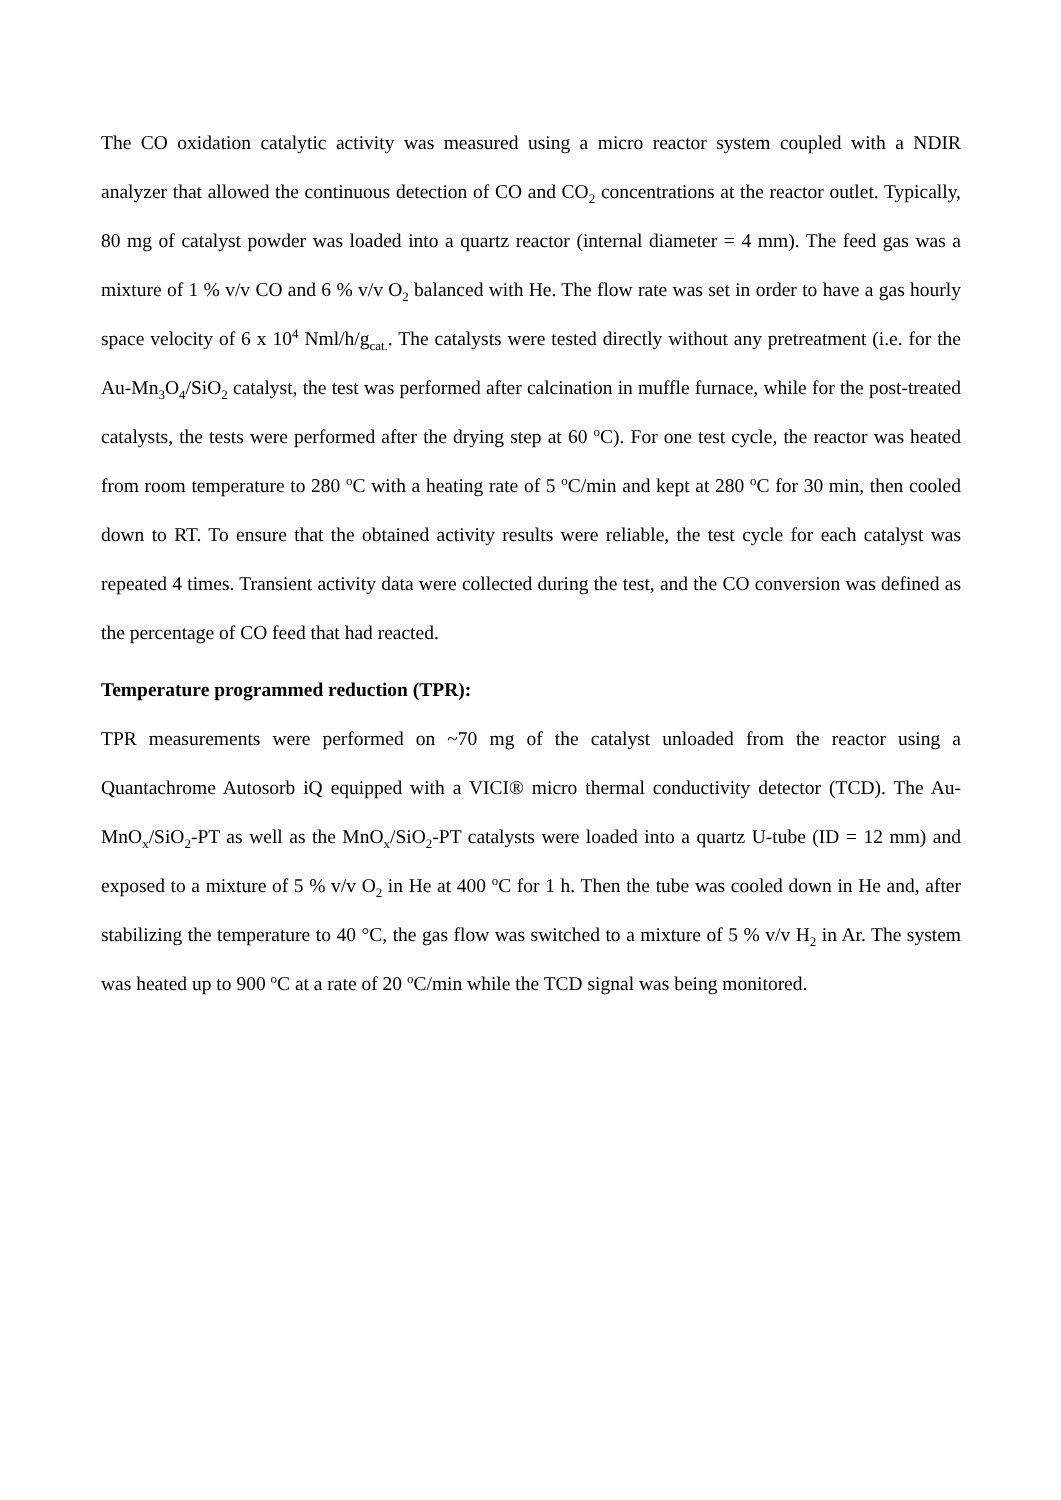The CO oxidation catalytic activity was measured using a micro reactor system coupled with a NDIR analyzer that allowed the continuous detection of CO and CO<sub>2</sub> concentrations at the reactor outlet. Typically, 80 mg of catalyst powder was loaded into a quartz reactor (internal diameter = 4 mm). The feed gas was a mixture of 1 % v/v CO and 6 % v/v O<sub>2</sub> balanced with He. The flow rate was set in order to have a gas hourly space velocity of 6 x 10<sup>4</sup> Nml/h/g<sub>cat.</sub>. The catalysts were tested directly without any pretreatment (i.e. for the Au-Mn<sub>3</sub>O<sub>4</sub>/SiO<sub>2</sub> catalyst, the test was performed after calcination in muffle furnace, while for the post-treated catalysts, the tests were performed after the drying step at 60 <sup>o</sup>C). For one test cycle, the reactor was heated from room temperature to 280 <sup>o</sup>C with a heating rate of 5 <sup>o</sup>C/min and kept at 280 <sup>o</sup>C for 30 min, then cooled down to RT. To ensure that the obtained activity results were reliable, the test cycle for each catalyst was repeated 4 times. Transient activity data were collected during the test, and the CO conversion was defined as the percentage of CO feed that had reacted.
Temperature programmed reduction (TPR):
TPR measurements were performed on ~70 mg of the catalyst unloaded from the reactor using a Quantachrome Autosorb iQ equipped with a VICI® micro thermal conductivity detector (TCD). The Au-MnO<sub>x</sub>/SiO<sub>2</sub>-PT as well as the MnO<sub>x</sub>/SiO<sub>2</sub>-PT catalysts were loaded into a quartz U-tube (ID = 12 mm) and exposed to a mixture of 5 % v/v O<sub>2</sub> in He at 400 <sup>o</sup>C for 1 h. Then the tube was cooled down in He and, after stabilizing the temperature to 40 °C, the gas flow was switched to a mixture of 5 % v/v H<sub>2</sub> in Ar. The system was heated up to 900 <sup>o</sup>C at a rate of 20 <sup>o</sup>C/min while the TCD signal was being monitored.